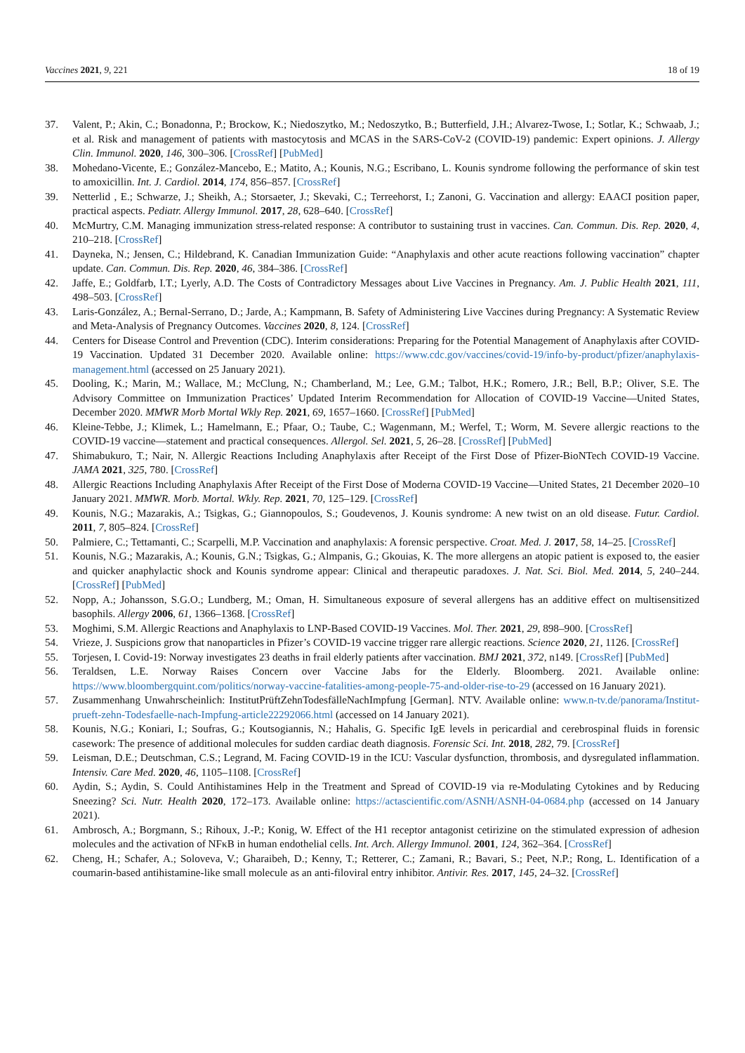Vaccines 2021, 9, 221 18 of 19
37. Valent, P.; Akin, C.; Bonadonna, P.; Brockow, K.; Niedoszytko, M.; Nedoszytko, B.; Butterfield, J.H.; Alvarez-Twose, I.; Sotlar, K.; Schwaab, J.; et al. Risk and management of patients with mastocytosis and MCAS in the SARS-CoV-2 (COVID-19) pandemic: Expert opinions. J. Allergy Clin. Immunol. 2020, 146, 300–306. [CrossRef] [PubMed]
38. Mohedano-Vicente, E.; González-Mancebo, E.; Matito, A.; Kounis, N.G.; Escribano, L. Kounis syndrome following the performance of skin test to amoxicillin. Int. J. Cardiol. 2014, 174, 856–857. [CrossRef]
39. Netterlid , E.; Schwarze, J.; Sheikh, A.; Storsaeter, J.; Skevaki, C.; Terreehorst, I.; Zanoni, G. Vaccination and allergy: EAACI position paper, practical aspects. Pediatr. Allergy Immunol. 2017, 28, 628–640. [CrossRef]
40. McMurtry, C.M. Managing immunization stress-related response: A contributor to sustaining trust in vaccines. Can. Commun. Dis. Rep. 2020, 4, 210–218. [CrossRef]
41. Dayneka, N.; Jensen, C.; Hildebrand, K. Canadian Immunization Guide: “Anaphylaxis and other acute reactions following vaccination” chapter update. Can. Commun. Dis. Rep. 2020, 46, 384–386. [CrossRef]
42. Jaffe, E.; Goldfarb, I.T.; Lyerly, A.D. The Costs of Contradictory Messages about Live Vaccines in Pregnancy. Am. J. Public Health 2021, 111, 498–503. [CrossRef]
43. Laris-González, A.; Bernal-Serrano, D.; Jarde, A.; Kampmann, B. Safety of Administering Live Vaccines during Pregnancy: A Systematic Review and Meta-Analysis of Pregnancy Outcomes. Vaccines 2020, 8, 124. [CrossRef]
44. Centers for Disease Control and Prevention (CDC). Interim considerations: Preparing for the Potential Management of Anaphylaxis after COVID-19 Vaccination. Updated 31 December 2020. Available online: https://www.cdc.gov/vaccines/covid-19/info-by-product/pfizer/anaphylaxis-management.html (accessed on 25 January 2021).
45. Dooling, K.; Marin, M.; Wallace, M.; McClung, N.; Chamberland, M.; Lee, G.M.; Talbot, H.K.; Romero, J.R.; Bell, B.P.; Oliver, S.E. The Advisory Committee on Immunization Practices’ Updated Interim Recommendation for Allocation of COVID-19 Vaccine—United States, December 2020. MMWR Morb Mortal Wkly Rep. 2021, 69, 1657–1660. [CrossRef] [PubMed]
46. Kleine-Tebbe, J.; Klimek, L.; Hamelmann, E.; Pfaar, O.; Taube, C.; Wagenmann, M.; Werfel, T.; Worm, M. Severe allergic reactions to the COVID-19 vaccine—statement and practical consequences. Allergol. Sel. 2021, 5, 26–28. [CrossRef] [PubMed]
47. Shimabukuro, T.; Nair, N. Allergic Reactions Including Anaphylaxis after Receipt of the First Dose of Pfizer-BioNTech COVID-19 Vaccine. JAMA 2021, 325, 780. [CrossRef]
48. Allergic Reactions Including Anaphylaxis After Receipt of the First Dose of Moderna COVID-19 Vaccine—United States, 21 December 2020–10 January 2021. MMWR. Morb. Mortal. Wkly. Rep. 2021, 70, 125–129. [CrossRef]
49. Kounis, N.G.; Mazarakis, A.; Tsigkas, G.; Giannopoulos, S.; Goudevenos, J. Kounis syndrome: A new twist on an old disease. Futur. Cardiol. 2011, 7, 805–824. [CrossRef]
50. Palmiere, C.; Tettamanti, C.; Scarpelli, M.P. Vaccination and anaphylaxis: A forensic perspective. Croat. Med. J. 2017, 58, 14–25. [CrossRef]
51. Kounis, N.G.; Mazarakis, A.; Kounis, G.N.; Tsigkas, G.; Almpanis, G.; Gkouias, K. The more allergens an atopic patient is exposed to, the easier and quicker anaphylactic shock and Kounis syndrome appear: Clinical and therapeutic paradoxes. J. Nat. Sci. Biol. Med. 2014, 5, 240–244. [CrossRef] [PubMed]
52. Nopp, A.; Johansson, S.G.O.; Lundberg, M.; Oman, H. Simultaneous exposure of several allergens has an additive effect on multisensitized basophils. Allergy 2006, 61, 1366–1368. [CrossRef]
53. Moghimi, S.M. Allergic Reactions and Anaphylaxis to LNP-Based COVID-19 Vaccines. Mol. Ther. 2021, 29, 898–900. [CrossRef]
54. Vrieze, J. Suspicions grow that nanoparticles in Pfizer’s COVID-19 vaccine trigger rare allergic reactions. Science 2020, 21, 1126. [CrossRef]
55. Torjesen, I. Covid-19: Norway investigates 23 deaths in frail elderly patients after vaccination. BMJ 2021, 372, n149. [CrossRef] [PubMed]
56. Teraldsen, L.E. Norway Raises Concern over Vaccine Jabs for the Elderly. Bloomberg. 2021. Available online: https://www.bloombergquint.com/politics/norway-vaccine-fatalities-among-people-75-and-older-rise-to-29 (accessed on 16 January 2021).
57. Zusammenhang Unwahrscheinlich: InstitutPrüftZehnTodesfälleNachImpfung [German]. NTV. Available online: www.n-tv.de/panorama/Institut-prueft-zehn-Todesfaelle-nach-Impfung-article22292066.html (accessed on 14 January 2021).
58. Kounis, N.G.; Koniari, I.; Soufras, G.; Koutsogiannis, N.; Hahalis, G. Specific IgE levels in pericardial and cerebrospinal fluids in forensic casework: The presence of additional molecules for sudden cardiac death diagnosis. Forensic Sci. Int. 2018, 282, 79. [CrossRef]
59. Leisman, D.E.; Deutschman, C.S.; Legrand, M. Facing COVID-19 in the ICU: Vascular dysfunction, thrombosis, and dysregulated inflammation. Intensiv. Care Med. 2020, 46, 1105–1108. [CrossRef]
60. Aydin, S.; Aydin, S. Could Antihistamines Help in the Treatment and Spread of COVID-19 via re-Modulating Cytokines and by Reducing Sneezing? Sci. Nutr. Health 2020, 172–173. Available online: https://actascientific.com/ASNH/ASNH-04-0684.php (accessed on 14 January 2021).
61. Ambrosch, A.; Borgmann, S.; Rihoux, J.-P.; Konig, W. Effect of the H1 receptor antagonist cetirizine on the stimulated expression of adhesion molecules and the activation of NFκB in human endothelial cells. Int. Arch. Allergy Immunol. 2001, 124, 362–364. [CrossRef]
62. Cheng, H.; Schafer, A.; Soloveva, V.; Gharaibeh, D.; Kenny, T.; Retterer, C.; Zamani, R.; Bavari, S.; Peet, N.P.; Rong, L. Identification of a coumarin-based antihistamine-like small molecule as an anti-filoviral entry inhibitor. Antivir. Res. 2017, 145, 24–32. [CrossRef]